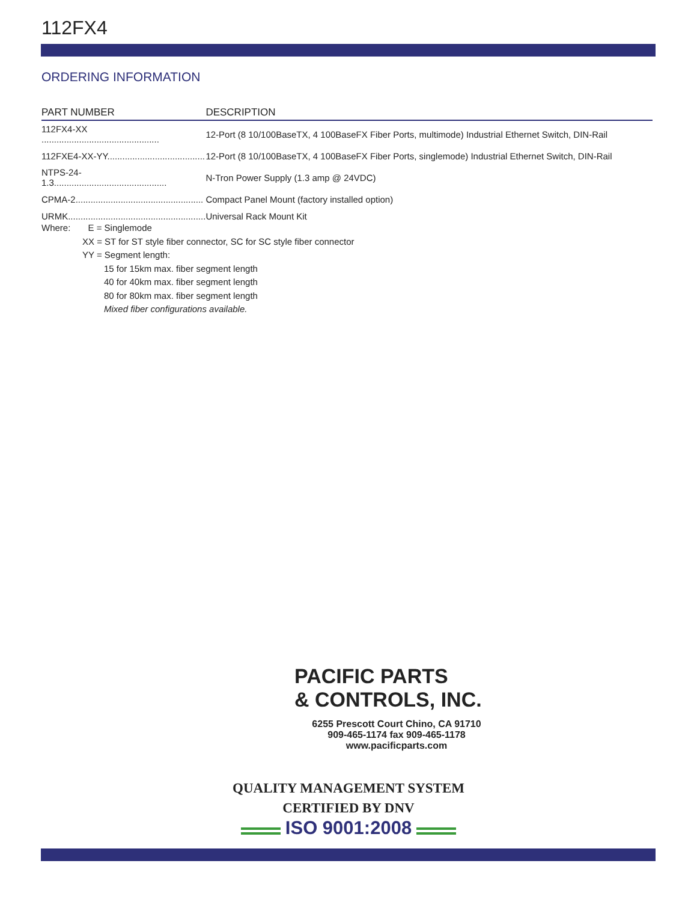112FX4
ORDERING INFORMATION
| PART NUMBER | DESCRIPTION |
| --- | --- |
| 112FX4-XX ............................................... | 12-Port (8 10/100BaseTX, 4 100BaseFX Fiber Ports, multimode) Industrial Ethernet Switch, DIN-Rail |
| 112FXE4-XX-YY....................................... | 12-Port (8 10/100BaseTX, 4 100BaseFX Fiber Ports, singlemode) Industrial Ethernet Switch, DIN-Rail |
| NTPS-24-1.3............................................. | N-Tron Power Supply (1.3 amp @ 24VDC) |
| CPMA-2................................................... | Compact Panel Mount (factory installed option) |
| URMK....................................................... | Universal Rack Mount Kit |
Where: E = Singlemode
XX = ST for ST style fiber connector, SC for SC style fiber connector
YY = Segment length:
15 for 15km max. fiber segment length
40 for 40km max. fiber segment length
80 for 80km max. fiber segment length
Mixed fiber configurations available.
PACIFIC PARTS
& CONTROLS, INC.
6255 Prescott Court Chino, CA 91710
909-465-1174 fax 909-465-1178
www.pacificparts.com
QUALITY MANAGEMENT SYSTEM
CERTIFIED BY DNV
ISO 9001:2008